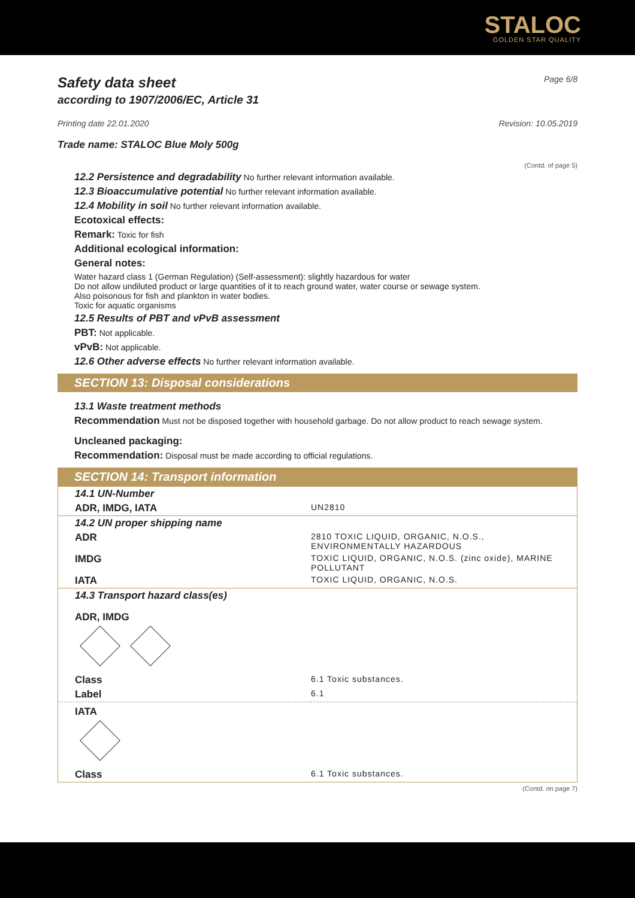STALOC
GOLDEN STAR QUALITY
Safety data sheet
according to 1907/2006/EC, Article 31
Page 6/8
Printing date 22.01.2020 Revision: 10.05.2019
Trade name: STALOC Blue Moly 500g
(Contd. of page 5)
12.2 Persistence and degradability No further relevant information available.
12.3 Bioaccumulative potential No further relevant information available.
12.4 Mobility in soil No further relevant information available.
Ecotoxical effects:
Remark: Toxic for fish
Additional ecological information:
General notes:
Water hazard class 1 (German Regulation) (Self-assessment): slightly hazardous for water
Do not allow undiluted product or large quantities of it to reach ground water, water course or sewage system.
Also poisonous for fish and plankton in water bodies.
Toxic for aquatic organisms
12.5 Results of PBT and vPvB assessment
PBT: Not applicable.
vPvB: Not applicable.
12.6 Other adverse effects No further relevant information available.
SECTION 13: Disposal considerations
13.1 Waste treatment methods
Recommendation Must not be disposed together with household garbage. Do not allow product to reach sewage system.
Uncleaned packaging:
Recommendation: Disposal must be made according to official regulations.
SECTION 14: Transport information
| 14.1 UN-Number | |
| ADR, IMDG, IATA | UN2810 |
| 14.2 UN proper shipping name | |
| ADR | 2810 TOXIC LIQUID, ORGANIC, N.O.S., ENVIRONMENTALLY HAZARDOUS |
| IMDG | TOXIC LIQUID, ORGANIC, N.O.S. (zinc oxide), MARINE POLLUTANT |
| IATA | TOXIC LIQUID, ORGANIC, N.O.S. |
| 14.3 Transport hazard class(es) | |
| ADR, IMDG | |
| Class | 6.1 Toxic substances. |
| Label | 6.1 |
| IATA | |
| Class | 6.1 Toxic substances. |
(Contd. on page 7)